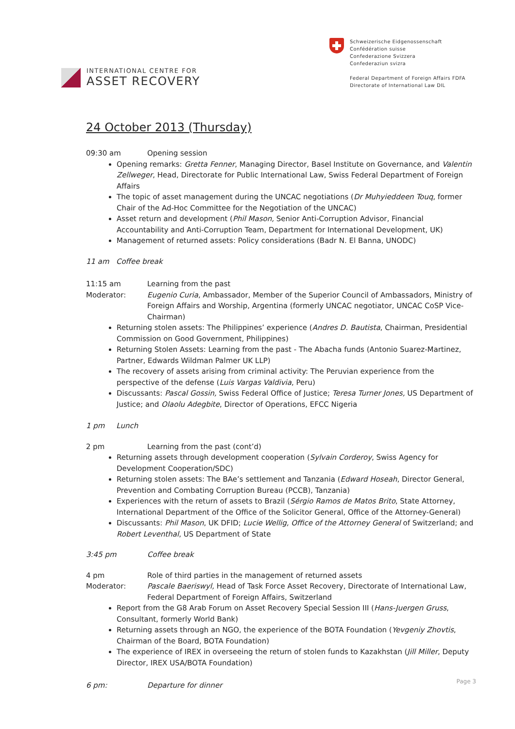INTERNATIONAL CENTRE FOR
ASSET RECOVERY
Schweizerische Eidgenossenschaft
Confédération suisse
Confederazione Svizzera
Confederaziun svizra
Federal Department of Foreign Affairs FDFA
Directorate of International Law DIL
24 October 2013 (Thursday)
09:30 am Opening session
Opening remarks: Gretta Fenner, Managing Director, Basel Institute on Governance, and Valentin Zellweger, Head, Directorate for Public International Law, Swiss Federal Department of Foreign Affairs
The topic of asset management during the UNCAC negotiations (Dr Muhyieddeen Touq, former Chair of the Ad-Hoc Committee for the Negotiation of the UNCAC)
Asset return and development (Phil Mason, Senior Anti-Corruption Advisor, Financial Accountability and Anti-Corruption Team, Department for International Development, UK)
Management of returned assets: Policy considerations (Badr N. El Banna, UNODC)
11 am Coffee break
11:15 am Learning from the past
Moderator: Eugenio Curia, Ambassador, Member of the Superior Council of Ambassadors, Ministry of Foreign Affairs and Worship, Argentina (formerly UNCAC negotiator, UNCAC CoSP Vice-Chairman)
Returning stolen assets: The Philippines’ experience (Andres D. Bautista, Chairman, Presidential Commission on Good Government, Philippines)
Returning Stolen Assets: Learning from the past - The Abacha funds (Antonio Suarez-Martinez, Partner, Edwards Wildman Palmer UK LLP)
The recovery of assets arising from criminal activity: The Peruvian experience from the perspective of the defense (Luis Vargas Valdivia, Peru)
Discussants: Pascal Gossin, Swiss Federal Office of Justice; Teresa Turner Jones, US Department of Justice; and Olaolu Adegbite, Director of Operations, EFCC Nigeria
1 pm Lunch
2 pm Learning from the past (cont’d)
Returning assets through development cooperation (Sylvain Corderoy, Swiss Agency for Development Cooperation/SDC)
Returning stolen assets: The BAe’s settlement and Tanzania (Edward Hoseah, Director General, Prevention and Combating Corruption Bureau (PCCB), Tanzania)
Experiences with the return of assets to Brazil (Sérgio Ramos de Matos Brito, State Attorney, International Department of the Office of the Solicitor General, Office of the Attorney-General)
Discussants: Phil Mason, UK DFID; Lucie Wellig, Office of the Attorney General of Switzerland; and Robert Leventhal, US Department of State
3:45 pm Coffee break
4 pm Role of third parties in the management of returned assets
Moderator: Pascale Baeriswyl, Head of Task Force Asset Recovery, Directorate of International Law, Federal Department of Foreign Affairs, Switzerland
Report from the G8 Arab Forum on Asset Recovery Special Session III (Hans-Juergen Gruss, Consultant, formerly World Bank)
Returning assets through an NGO, the experience of the BOTA Foundation (Yevgeniy Zhovtis, Chairman of the Board, BOTA Foundation)
The experience of IREX in overseeing the return of stolen funds to Kazakhstan (Jill Miller, Deputy Director, IREX USA/BOTA Foundation)
6 pm: Departure for dinner
Page 3